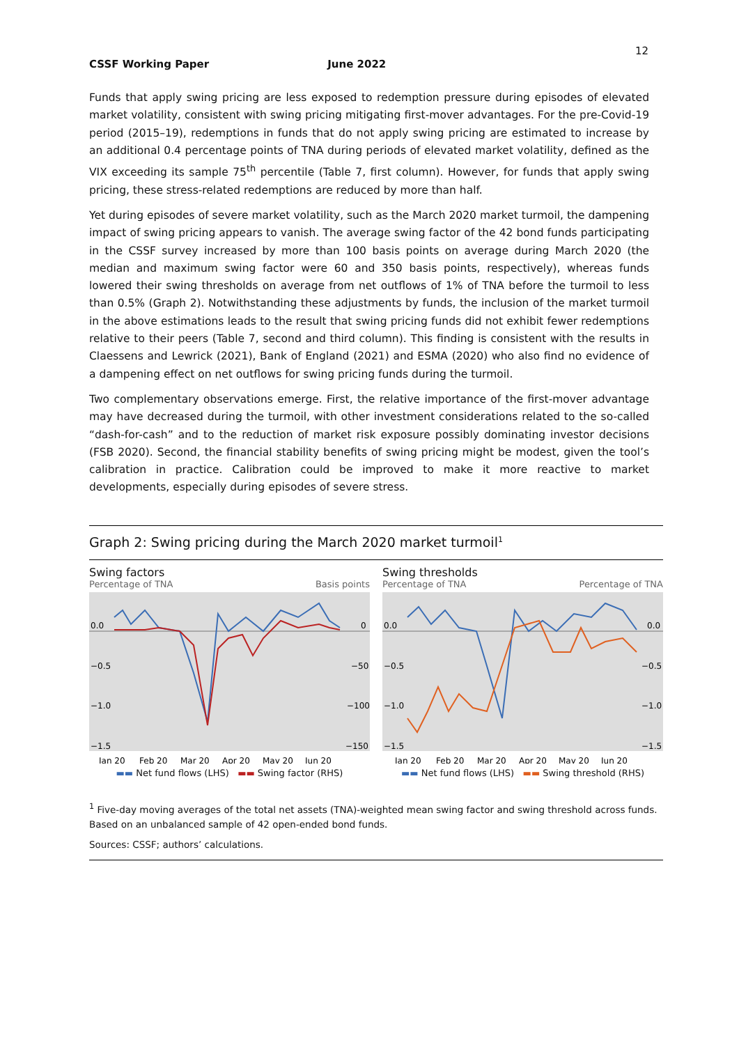12
CSSF Working Paper June 2022
Funds that apply swing pricing are less exposed to redemption pressure during episodes of elevated market volatility, consistent with swing pricing mitigating first-mover advantages. For the pre-Covid-19 period (2015–19), redemptions in funds that do not apply swing pricing are estimated to increase by an additional 0.4 percentage points of TNA during periods of elevated market volatility, defined as the VIX exceeding its sample 75<sup>th</sup> percentile (Table 7, first column). However, for funds that apply swing pricing, these stress-related redemptions are reduced by more than half.
Yet during episodes of severe market volatility, such as the March 2020 market turmoil, the dampening impact of swing pricing appears to vanish. The average swing factor of the 42 bond funds participating in the CSSF survey increased by more than 100 basis points on average during March 2020 (the median and maximum swing factor were 60 and 350 basis points, respectively), whereas funds lowered their swing thresholds on average from net outflows of 1% of TNA before the turmoil to less than 0.5% (Graph 2). Notwithstanding these adjustments by funds, the inclusion of the market turmoil in the above estimations leads to the result that swing pricing funds did not exhibit fewer redemptions relative to their peers (Table 7, second and third column). This finding is consistent with the results in Claessens and Lewrick (2021), Bank of England (2021) and ESMA (2020) who also find no evidence of a dampening effect on net outflows for swing pricing funds during the turmoil.
Two complementary observations emerge. First, the relative importance of the first-mover advantage may have decreased during the turmoil, with other investment considerations related to the so-called “dash-for-cash” and to the reduction of market risk exposure possibly dominating investor decisions (FSB 2020). Second, the financial stability benefits of swing pricing might be modest, given the tool’s calibration in practice. Calibration could be improved to make it more reactive to market developments, especially during episodes of severe stress.
Graph 2: Swing pricing during the March 2020 market turmoil<sup>1</sup>
Swing factors
Percentage of TNA Basis points
0.0
−0.5
−1.0
−1.5
0
−50
−100
−150
Jan 20
Feb 20
Mar 20
Apr 20
May 20
Jun 20
▬▬ Net fund flows (LHS) ▬▬ Swing factor (RHS)
Swing thresholds
Percentage of TNA Percentage of TNA
0.0
−0.5
−1.0
−1.5
0.0
−0.5
−1.0
−1.5
Jan 20
Feb 20
Mar 20
Apr 20
May 20
Jun 20
▬▬ Net fund flows (LHS) ▬▬ Swing threshold (RHS)
<sup>1</sup> Five-day moving averages of the total net assets (TNA)-weighted mean swing factor and swing threshold across funds. Based on an unbalanced sample of 42 open-ended bond funds.
Sources: CSSF; authors’ calculations.